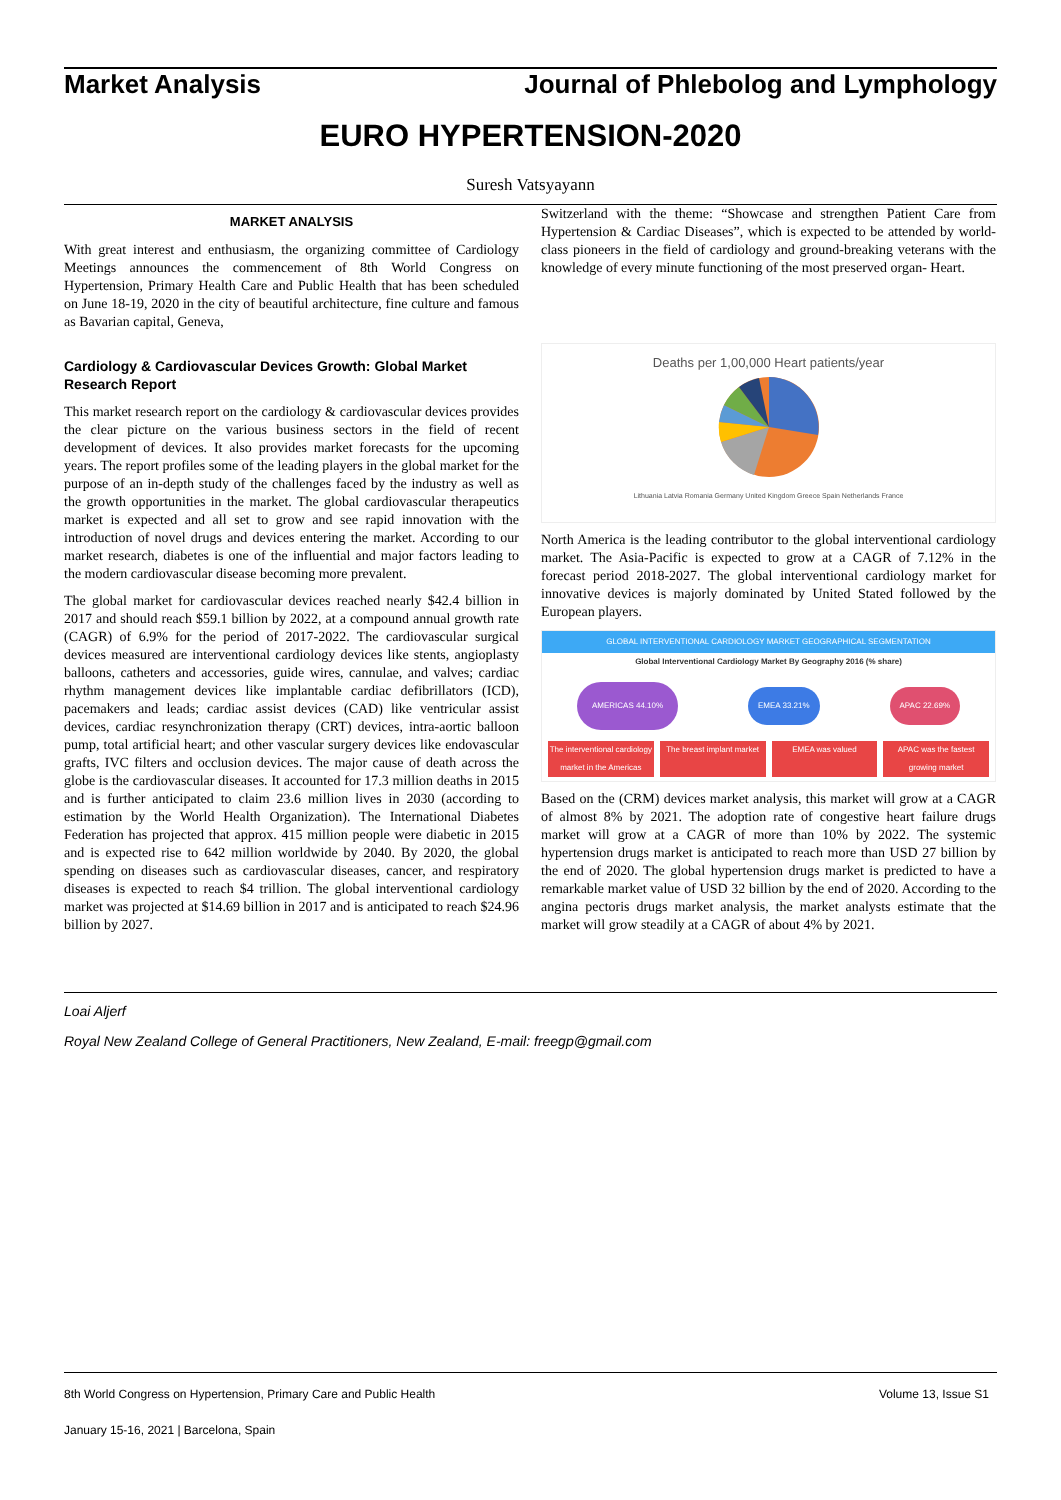Market Analysis Journal of Phlebolog and Lymphology
EURO HYPERTENSION-2020
Suresh Vatsyayann
MARKET ANALYSIS
With great interest and enthusiasm, the organizing committee of Cardiology Meetings announces the commencement of 8th World Congress on Hypertension, Primary Health Care and Public Health that has been scheduled on June 18-19, 2020 in the city of beautiful architecture, fine culture and famous as Bavarian capital, Geneva,
Cardiology & Cardiovascular Devices Growth: Global Market Research Report
This market research report on the cardiology & cardiovascular devices provides the clear picture on the various business sectors in the field of recent development of devices. It also provides market forecasts for the upcoming years. The report profiles some of the leading players in the global market for the purpose of an in-depth study of the challenges faced by the industry as well as the growth opportunities in the market. The global cardiovascular therapeutics market is expected and all set to grow and see rapid innovation with the introduction of novel drugs and devices entering the market. According to our market research, diabetes is one of the influential and major factors leading to the modern cardiovascular disease becoming more prevalent.
The global market for cardiovascular devices reached nearly $42.4 billion in 2017 and should reach $59.1 billion by 2022, at a compound annual growth rate (CAGR) of 6.9% for the period of 2017-2022. The cardiovascular surgical devices measured are interventional cardiology devices like stents, angioplasty balloons, catheters and accessories, guide wires, cannulae, and valves; cardiac rhythm management devices like implantable cardiac defibrillators (ICD), pacemakers and leads; cardiac assist devices (CAD) like ventricular assist devices, cardiac resynchronization therapy (CRT) devices, intra-aortic balloon pump, total artificial heart; and other vascular surgery devices like endovascular grafts, IVC filters and occlusion devices. The major cause of death across the globe is the cardiovascular diseases. It accounted for 17.3 million deaths in 2015 and is further anticipated to claim 23.6 million lives in 2030 (according to estimation by the World Health Organization). The International Diabetes Federation has projected that approx. 415 million people were diabetic in 2015 and is expected rise to 642 million worldwide by 2040. By 2020, the global spending on diseases such as cardiovascular diseases, cancer, and respiratory diseases is expected to reach $4 trillion. The global interventional cardiology market was projected at $14.69 billion in 2017 and is anticipated to reach $24.96 billion by 2027.
Switzerland with the theme: “Showcase and strengthen Patient Care from Hypertension & Cardiac Diseases”, which is expected to be attended by world-class pioneers in the field of cardiology and ground-breaking veterans with the knowledge of every minute functioning of the most preserved organ- Heart.
Deaths per 1,00,000 Heart patients/year
Lithuania Latvia Romania Germany United Kingdom Greece Spain Netherlands France
North America is the leading contributor to the global interventional cardiology market. The Asia-Pacific is expected to grow at a CAGR of 7.12% in the forecast period 2018-2027. The global interventional cardiology market for innovative devices is majorly dominated by United Stated followed by the European players.
GLOBAL INTERVENTIONAL CARDIOLOGY MARKET GEOGRAPHICAL SEGMENTATION
Global Interventional Cardiology Market By Geography 2016 (% share)
AMERICAS 44.10% EMEA 33.21% APAC 22.69%
The interventional cardiology market in the Americas The breast implant market EMEA was valued APAC was the fastest growing market
Based on the (CRM) devices market analysis, this market will grow at a CAGR of almost 8% by 2021. The adoption rate of congestive heart failure drugs market will grow at a CAGR of more than 10% by 2022. The systemic hypertension drugs market is anticipated to reach more than USD 27 billion by the end of 2020. The global hypertension drugs market is predicted to have a remarkable market value of USD 32 billion by the end of 2020. According to the angina pectoris drugs market analysis, the market analysts estimate that the market will grow steadily at a CAGR of about 4% by 2021.
Loai Aljerf
Royal New Zealand College of General Practitioners, New Zealand, E-mail: freegp@gmail.com
8th World Congress on Hypertension, Primary Care and Public Health Volume 13, Issue S1
January 15-16, 2021 | Barcelona, Spain